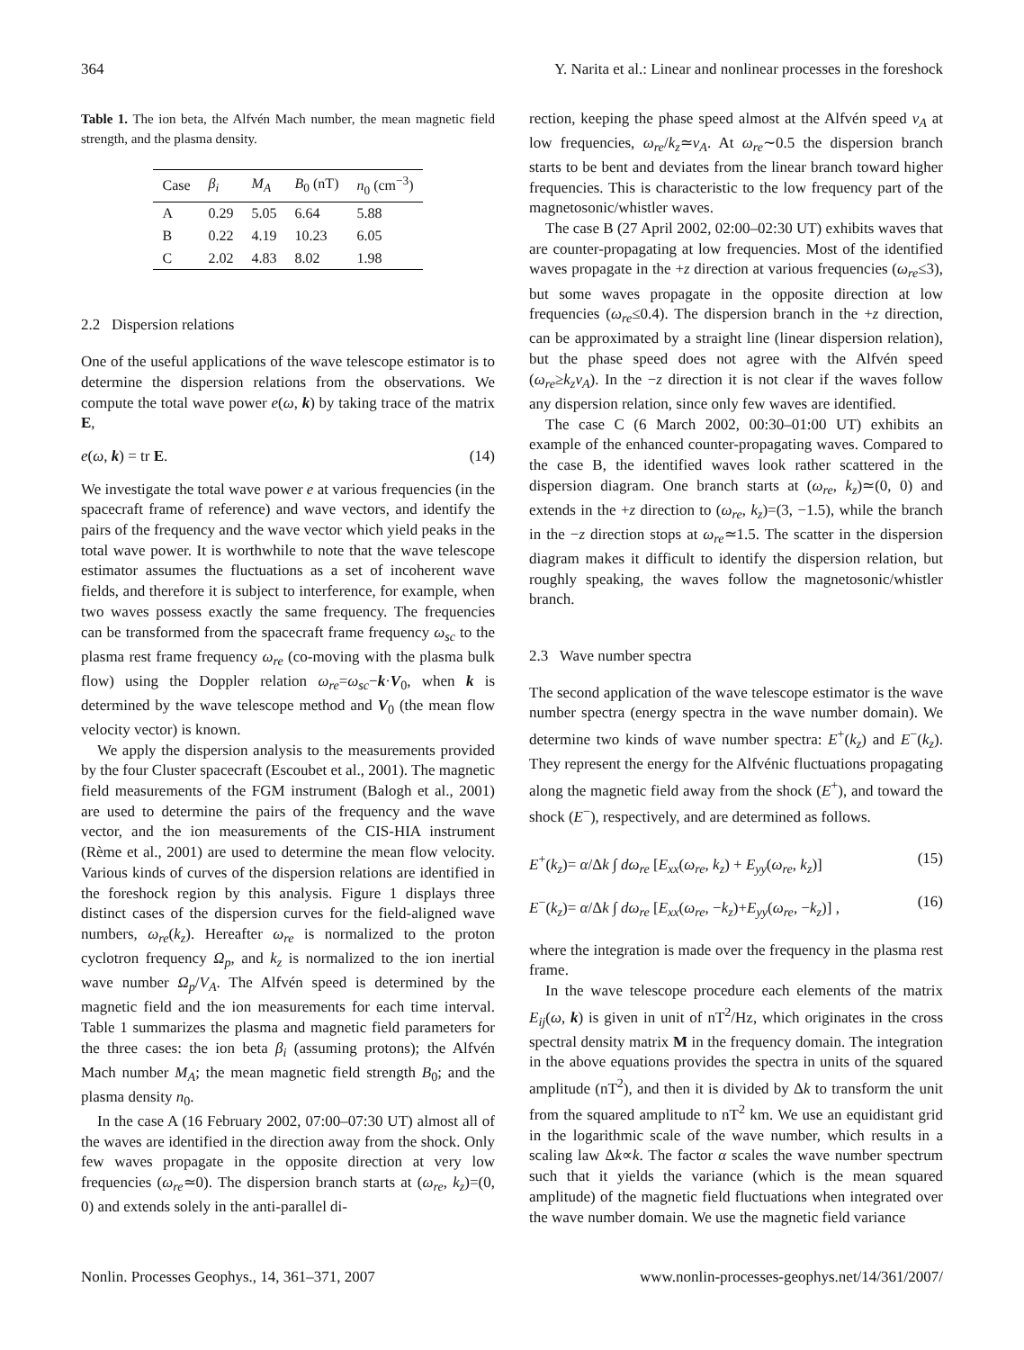364 Y. Narita et al.: Linear and nonlinear processes in the foreshock
Table 1. The ion beta, the Alfvén Mach number, the mean magnetic field strength, and the plasma density.
| Case | β<sub>i</sub> | M<sub>A</sub> | B<sub>0</sub> (nT) | n<sub>0</sub> (cm<sup>−3</sup>) |
| --- | --- | --- | --- | --- |
| A | 0.29 | 5.05 | 6.64 | 5.88 |
| B | 0.22 | 4.19 | 10.23 | 6.05 |
| C | 2.02 | 4.83 | 8.02 | 1.98 |
2.2 Dispersion relations
One of the useful applications of the wave telescope estimator is to determine the dispersion relations from the observations. We compute the total wave power e(ω, k) by taking trace of the matrix E,
e(ω, k) = tr E. (14)
We investigate the total wave power e at various frequencies (in the spacecraft frame of reference) and wave vectors, and identify the pairs of the frequency and the wave vector which yield peaks in the total wave power. It is worthwhile to note that the wave telescope estimator assumes the fluctuations as a set of incoherent wave fields, and therefore it is subject to interference, for example, when two waves possess exactly the same frequency. The frequencies can be transformed from the spacecraft frame frequency ω<sub>sc</sub> to the plasma rest frame frequency ω<sub>re</sub> (co-moving with the plasma bulk flow) using the Doppler relation ω<sub>re</sub>=ω<sub>sc</sub>−k·V<sub>0</sub>, when k is determined by the wave telescope method and V<sub>0</sub> (the mean flow velocity vector) is known.
We apply the dispersion analysis to the measurements provided by the four Cluster spacecraft (Escoubet et al., 2001). The magnetic field measurements of the FGM instrument (Balogh et al., 2001) are used to determine the pairs of the frequency and the wave vector, and the ion measurements of the CIS-HIA instrument (Rème et al., 2001) are used to determine the mean flow velocity. Various kinds of curves of the dispersion relations are identified in the foreshock region by this analysis. Figure 1 displays three distinct cases of the dispersion curves for the field-aligned wave numbers, ω<sub>re</sub>(k<sub>z</sub>). Hereafter ω<sub>re</sub> is normalized to the proton cyclotron frequency Ω<sub>p</sub>, and k<sub>z</sub> is normalized to the ion inertial wave number Ω<sub>p</sub>/V<sub>A</sub>. The Alfvén speed is determined by the magnetic field and the ion measurements for each time interval. Table 1 summarizes the plasma and magnetic field parameters for the three cases: the ion beta β<sub>i</sub> (assuming protons); the Alfvén Mach number M<sub>A</sub>; the mean magnetic field strength B<sub>0</sub>; and the plasma density n<sub>0</sub>.
In the case A (16 February 2002, 07:00–07:30 UT) almost all of the waves are identified in the direction away from the shock. Only few waves propagate in the opposite direction at very low frequencies (ω<sub>re</sub>≃0). The dispersion branch starts at (ω<sub>re</sub>, k<sub>z</sub>)=(0, 0) and extends solely in the anti-parallel di-
rection, keeping the phase speed almost at the Alfvén speed v<sub>A</sub> at low frequencies, ω<sub>re</sub>/k<sub>z</sub>≃v<sub>A</sub>. At ω<sub>re</sub>∼0.5 the dispersion branch starts to be bent and deviates from the linear branch toward higher frequencies. This is characteristic to the low frequency part of the magnetosonic/whistler waves.
The case B (27 April 2002, 02:00–02:30 UT) exhibits waves that are counter-propagating at low frequencies. Most of the identified waves propagate in the +z direction at various frequencies (ω<sub>re</sub>≤3), but some waves propagate in the opposite direction at low frequencies (ω<sub>re</sub>≤0.4). The dispersion branch in the +z direction, can be approximated by a straight line (linear dispersion relation), but the phase speed does not agree with the Alfvén speed (ω<sub>re</sub>≥k<sub>z</sub>v<sub>A</sub>). In the −z direction it is not clear if the waves follow any dispersion relation, since only few waves are identified.
The case C (6 March 2002, 00:30–01:00 UT) exhibits an example of the enhanced counter-propagating waves. Compared to the case B, the identified waves look rather scattered in the dispersion diagram. One branch starts at (ω<sub>re</sub>, k<sub>z</sub>)≃(0, 0) and extends in the +z direction to (ω<sub>re</sub>, k<sub>z</sub>)=(3, −1.5), while the branch in the −z direction stops at ω<sub>re</sub>≃1.5. The scatter in the dispersion diagram makes it difficult to identify the dispersion relation, but roughly speaking, the waves follow the magnetosonic/whistler branch.
2.3 Wave number spectra
The second application of the wave telescope estimator is the wave number spectra (energy spectra in the wave number domain). We determine two kinds of wave number spectra: E<sup>+</sup>(k<sub>z</sub>) and E<sup>−</sup>(k<sub>z</sub>). They represent the energy for the Alfvénic fluctuations propagating along the magnetic field away from the shock (E<sup>+</sup>), and toward the shock (E<sup>−</sup>), respectively, and are determined as follows.
E<sup>+</sup>(k<sub>z</sub>)= α/Δk ∫ dω<sub>re</sub> [E<sub>xx</sub>(ω<sub>re</sub>, k<sub>z</sub>) + E<sub>yy</sub>(ω<sub>re</sub>, k<sub>z</sub>)] (15)
E<sup>−</sup>(k<sub>z</sub>)= α/Δk ∫ dω<sub>re</sub> [E<sub>xx</sub>(ω<sub>re</sub>, −k<sub>z</sub>)+E<sub>yy</sub>(ω<sub>re</sub>, −k<sub>z</sub>)] , (16)
where the integration is made over the frequency in the plasma rest frame.
In the wave telescope procedure each elements of the matrix E<sub>ij</sub>(ω, k) is given in unit of nT<sup>2</sup>/Hz, which originates in the cross spectral density matrix M in the frequency domain. The integration in the above equations provides the spectra in units of the squared amplitude (nT<sup>2</sup>), and then it is divided by Δk to transform the unit from the squared amplitude to nT<sup>2</sup> km. We use an equidistant grid in the logarithmic scale of the wave number, which results in a scaling law Δk∝k. The factor α scales the wave number spectrum such that it yields the variance (which is the mean squared amplitude) of the magnetic field fluctuations when integrated over the wave number domain. We use the magnetic field variance
Nonlin. Processes Geophys., 14, 361–371, 2007 www.nonlin-processes-geophys.net/14/361/2007/